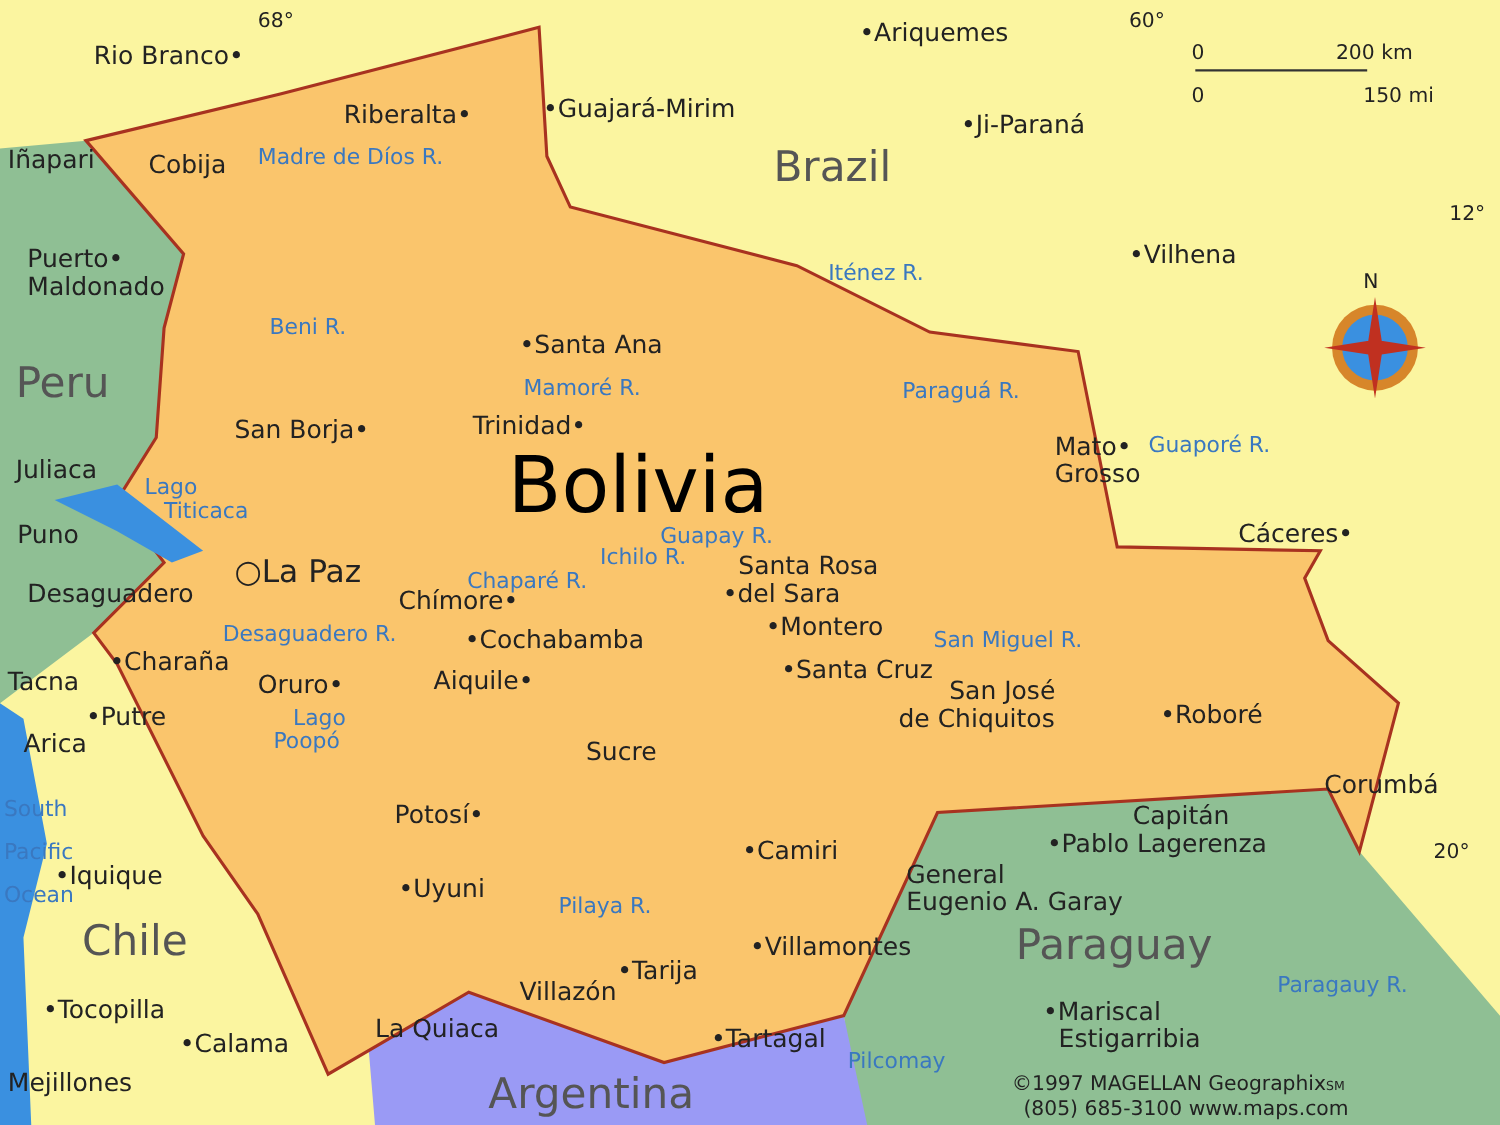68°
•Ariquemes
60°
0
200 km
Rio Branco•
0
150 mi
Riberalta•
•Guajará-Mirim
•Ji-Paraná
Iñapari
Cobija
Madre de Díos R.
Brazil
12°
Puerto•
Maldonado
•Vilhena
Iténez R.
N
Beni R.
•Santa Ana
Peru
Mamoré R.
Paraguá R.
San Borja•
Trinidad•
Mato•
Guaporé R.
Bolivia
Juliaca
Grosso
Lago
Titicaca
Puno
Guapay R.
Cáceres•
○La Paz
Ichilo R.
Santa Rosa
Desaguadero
Chaparé R.
Chímore•
•del Sara
•Montero
Desaguadero R.
•Cochabamba
San Miguel R.
•Charaña
Tacna
Oruro•
Aiquile•
•Santa Cruz
San José
•Putre
Lago
de Chiquitos
•Roboré
Poopó
Arica
Sucre
Corumbá
South
Potosí•
Capitán
•Pablo Lagerenza
Pacific
•Camiri
20°
•Iquique
General
Ocean
•Uyuni
Pilaya R.
Eugenio A. Garay
Chile
•Villamontes
Paraguay
•Tarija
Paragauy R.
Villazón
•Tocopilla
•Mariscal
La Quiaca
•Tartagal
•Calama
Estigarribia
Pilcomay
Mejillones
©1997 MAGELLAN GeographixSM
Argentina
(805) 685-3100 www.maps.com